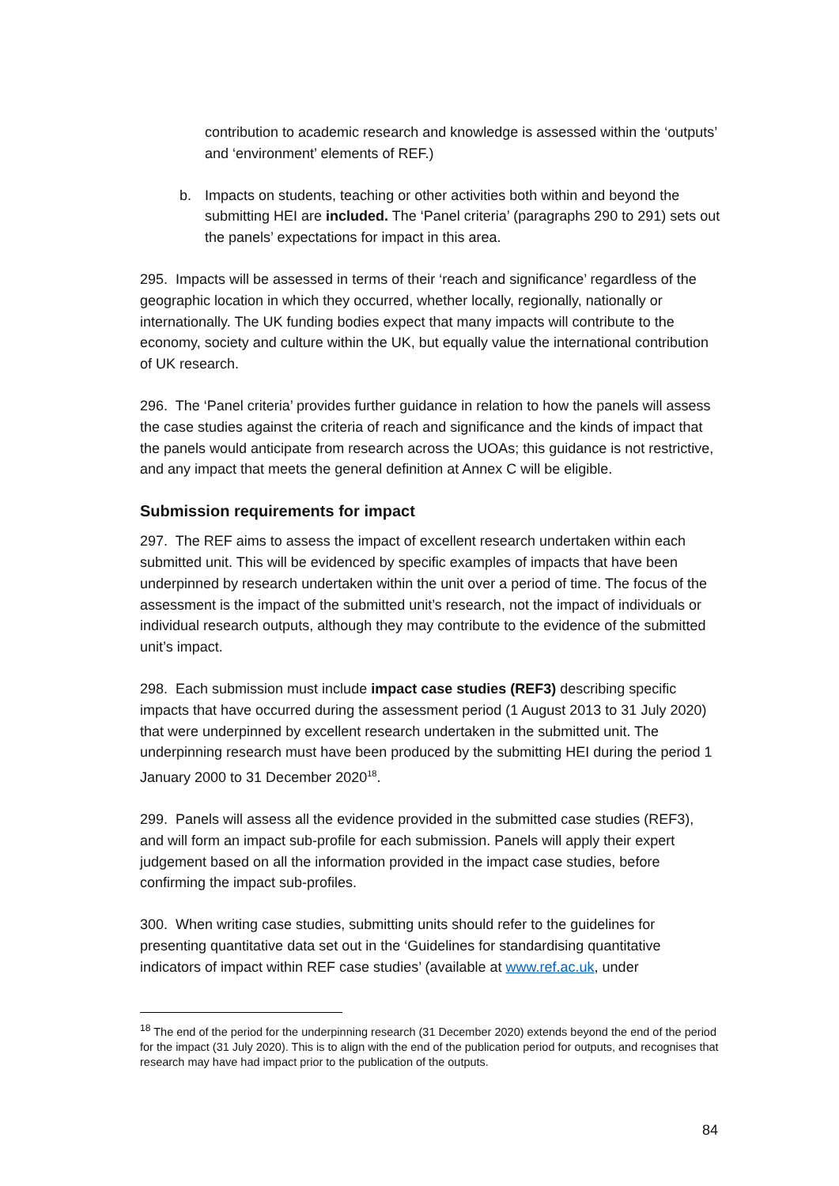contribution to academic research and knowledge is assessed within the ‘outputs’ and ‘environment’ elements of REF.)
b. Impacts on students, teaching or other activities both within and beyond the submitting HEI are included. The ‘Panel criteria’ (paragraphs 290 to 291) sets out the panels’ expectations for impact in this area.
295. Impacts will be assessed in terms of their ‘reach and significance’ regardless of the geographic location in which they occurred, whether locally, regionally, nationally or internationally. The UK funding bodies expect that many impacts will contribute to the economy, society and culture within the UK, but equally value the international contribution of UK research.
296. The ‘Panel criteria’ provides further guidance in relation to how the panels will assess the case studies against the criteria of reach and significance and the kinds of impact that the panels would anticipate from research across the UOAs; this guidance is not restrictive, and any impact that meets the general definition at Annex C will be eligible.
Submission requirements for impact
297. The REF aims to assess the impact of excellent research undertaken within each submitted unit. This will be evidenced by specific examples of impacts that have been underpinned by research undertaken within the unit over a period of time. The focus of the assessment is the impact of the submitted unit’s research, not the impact of individuals or individual research outputs, although they may contribute to the evidence of the submitted unit’s impact.
298. Each submission must include impact case studies (REF3) describing specific impacts that have occurred during the assessment period (1 August 2013 to 31 July 2020) that were underpinned by excellent research undertaken in the submitted unit. The underpinning research must have been produced by the submitting HEI during the period 1 January 2000 to 31 December 2020<sup>18</sup>.
299. Panels will assess all the evidence provided in the submitted case studies (REF3), and will form an impact sub-profile for each submission. Panels will apply their expert judgement based on all the information provided in the impact case studies, before confirming the impact sub-profiles.
300. When writing case studies, submitting units should refer to the guidelines for presenting quantitative data set out in the ‘Guidelines for standardising quantitative indicators of impact within REF case studies’ (available at www.ref.ac.uk, under
<sup>18</sup> The end of the period for the underpinning research (31 December 2020) extends beyond the end of the period for the impact (31 July 2020). This is to align with the end of the publication period for outputs, and recognises that research may have had impact prior to the publication of the outputs.
84